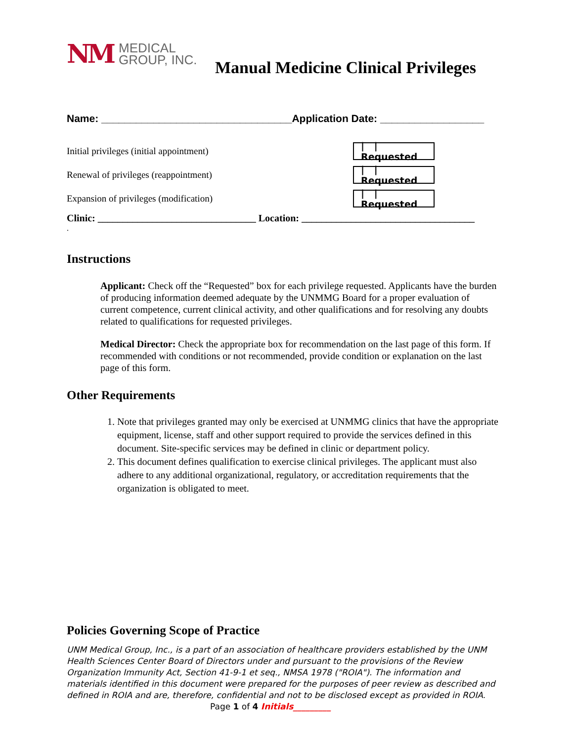NM MEDICAL
GROUP, INC.
Manual Medicine Clinical Privileges
Name: _________________________________Application Date: __________________
Initial privileges (initial appointment) | | Requested
Renewal of privileges (reappointment) | | Requested
Expansion of privileges (modification) | | Requested
Clinic: ________________________________ Location: ___________________________________
.
Instructions
Applicant: Check off the “Requested” box for each privilege requested. Applicants have the burden of producing information deemed adequate by the UNMMG Board for a proper evaluation of current competence, current clinical activity, and other qualifications and for resolving any doubts related to qualifications for requested privileges.
Medical Director: Check the appropriate box for recommendation on the last page of this form. If recommended with conditions or not recommended, provide condition or explanation on the last page of this form.
Other Requirements
1. Note that privileges granted may only be exercised at UNMMG clinics that have the appropriate equipment, license, staff and other support required to provide the services defined in this document. Site-specific services may be defined in clinic or department policy.
2. This document defines qualification to exercise clinical privileges. The applicant must also adhere to any additional organizational, regulatory, or accreditation requirements that the organization is obligated to meet.
Policies Governing Scope of Practice
UNM Medical Group, Inc., is a part of an association of healthcare providers established by the UNM Health Sciences Center Board of Directors under and pursuant to the provisions of the Review Organization Immunity Act, Section 41-9-1 et seq., NMSA 1978 ("ROIA"). The information and materials identified in this document were prepared for the purposes of peer review as described and defined in ROIA and are, therefore, confidential and not to be disclosed except as provided in ROIA. Page 1 of 4 Initials_________